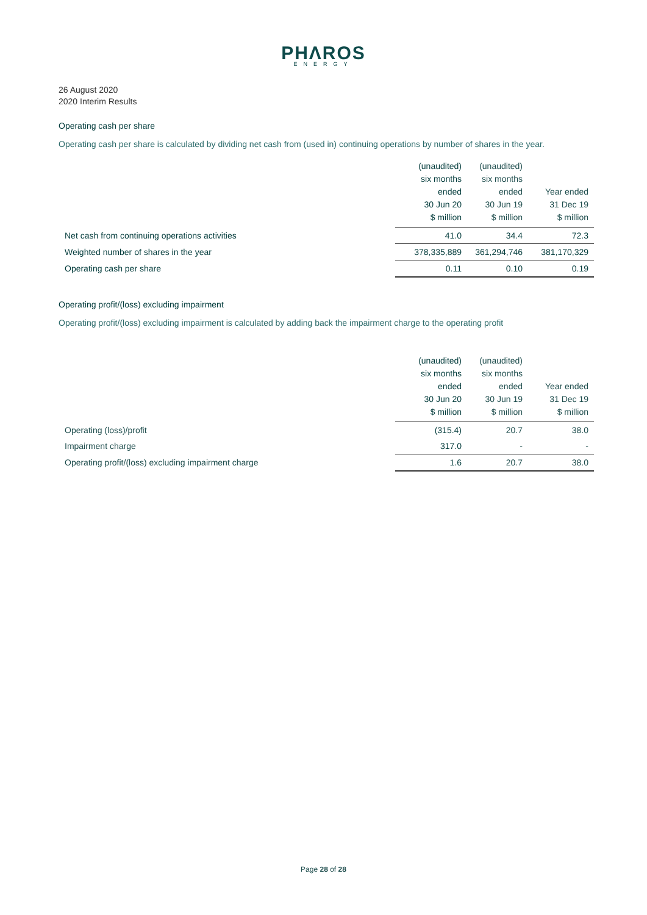PHΛROS
ENERGY
26 August 2020
2020 Interim Results
Operating cash per share
Operating cash per share is calculated by dividing net cash from (used in) continuing operations by number of shares in the year.
| | (unaudited) six months ended 30 Jun 20 $ million | (unaudited) six months ended 30 Jun 19 $ million | Year ended 31 Dec 19 $ million |
| --- | --- | --- | --- |
| Net cash from continuing operations activities | 41.0 | 34.4 | 72.3 |
| Weighted number of shares in the year | 378,335,889 | 361,294,746 | 381,170,329 |
| Operating cash per share | 0.11 | 0.10 | 0.19 |
Operating profit/(loss) excluding impairment
Operating profit/(loss) excluding impairment is calculated by adding back the impairment charge to the operating profit
| | (unaudited) six months ended 30 Jun 20 $ million | (unaudited) six months ended 30 Jun 19 $ million | Year ended 31 Dec 19 $ million |
| --- | --- | --- | --- |
| Operating (loss)/profit | (315.4) | 20.7 | 38.0 |
| Impairment charge | 317.0 | - | - |
| Operating profit/(loss) excluding impairment charge | 1.6 | 20.7 | 38.0 |
Page 28 of 28